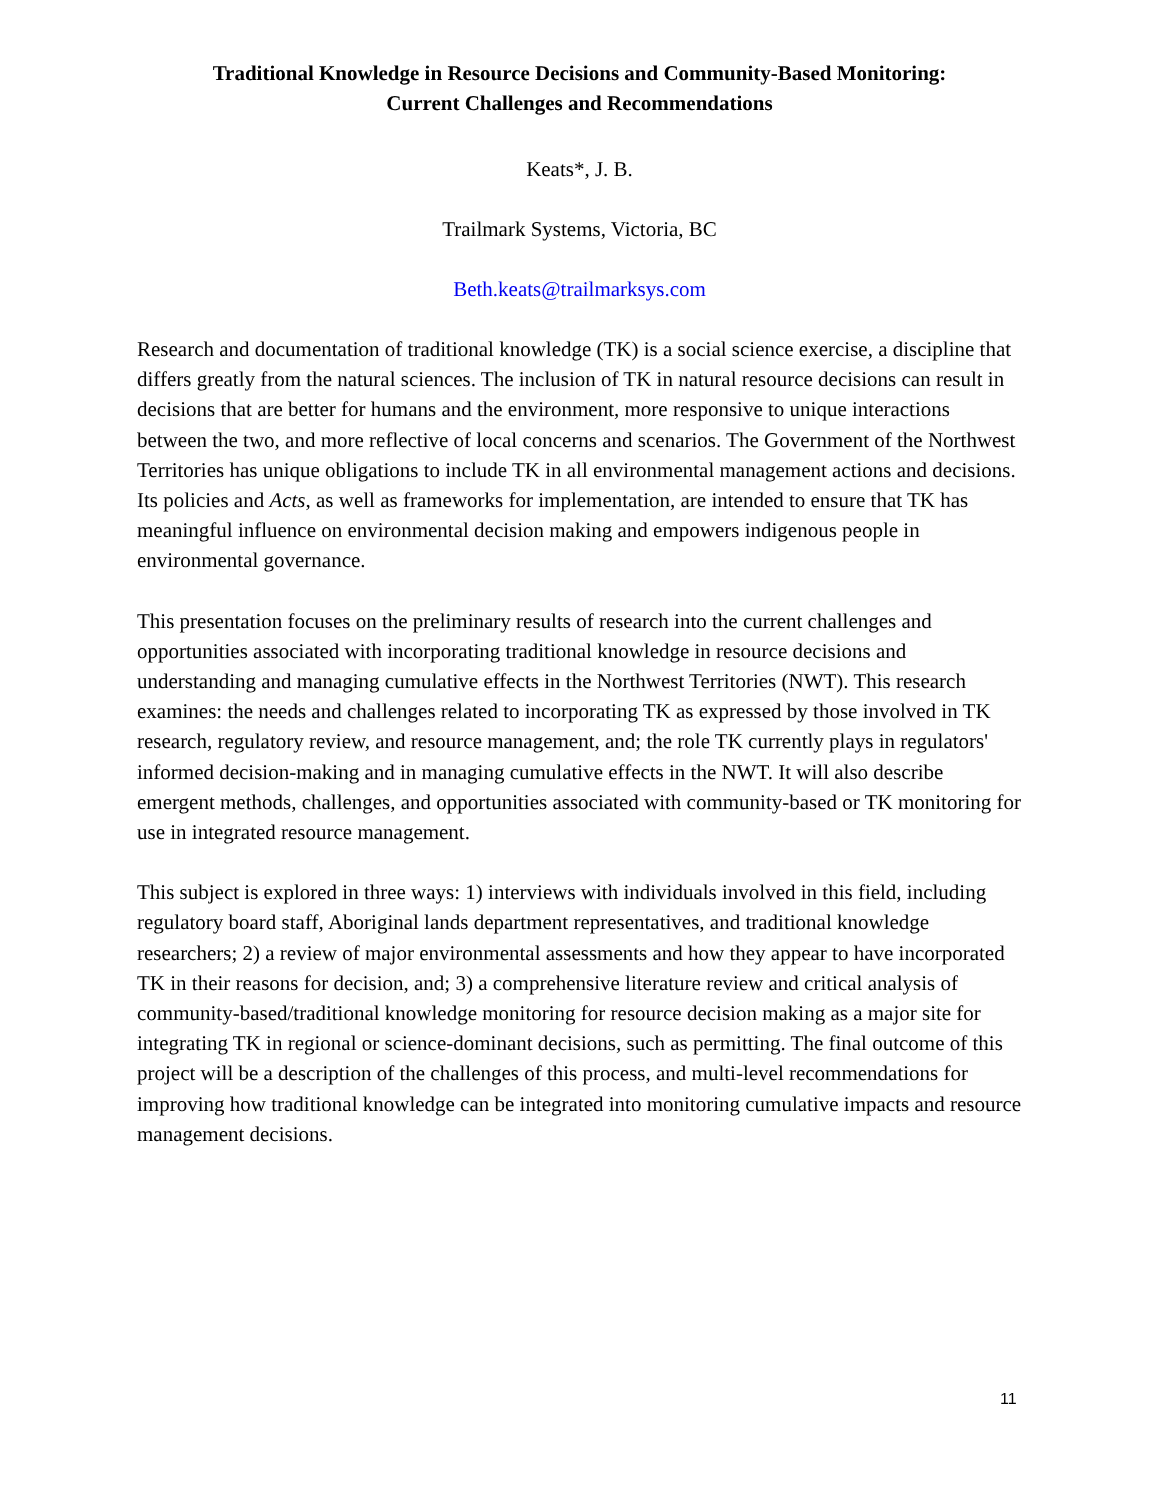Traditional Knowledge in Resource Decisions and Community-Based Monitoring:
Current Challenges and Recommendations
Keats*, J. B.
Trailmark Systems, Victoria, BC
Beth.keats@trailmarksys.com
Research and documentation of traditional knowledge (TK) is a social science exercise, a discipline that differs greatly from the natural sciences. The inclusion of TK in natural resource decisions can result in decisions that are better for humans and the environment, more responsive to unique interactions between the two, and more reflective of local concerns and scenarios. The Government of the Northwest Territories has unique obligations to include TK in all environmental management actions and decisions. Its policies and Acts, as well as frameworks for implementation, are intended to ensure that TK has meaningful influence on environmental decision making and empowers indigenous people in environmental governance.
This presentation focuses on the preliminary results of research into the current challenges and opportunities associated with incorporating traditional knowledge in resource decisions and understanding and managing cumulative effects in the Northwest Territories (NWT). This research examines: the needs and challenges related to incorporating TK as expressed by those involved in TK research, regulatory review, and resource management, and; the role TK currently plays in regulators' informed decision-making and in managing cumulative effects in the NWT. It will also describe emergent methods, challenges, and opportunities associated with community-based or TK monitoring for use in integrated resource management.
This subject is explored in three ways: 1) interviews with individuals involved in this field, including regulatory board staff, Aboriginal lands department representatives, and traditional knowledge researchers; 2) a review of major environmental assessments and how they appear to have incorporated TK in their reasons for decision, and; 3) a comprehensive literature review and critical analysis of community-based/traditional knowledge monitoring for resource decision making as a major site for integrating TK in regional or science-dominant decisions, such as permitting. The final outcome of this project will be a description of the challenges of this process, and multi-level recommendations for improving how traditional knowledge can be integrated into monitoring cumulative impacts and resource management decisions.
11